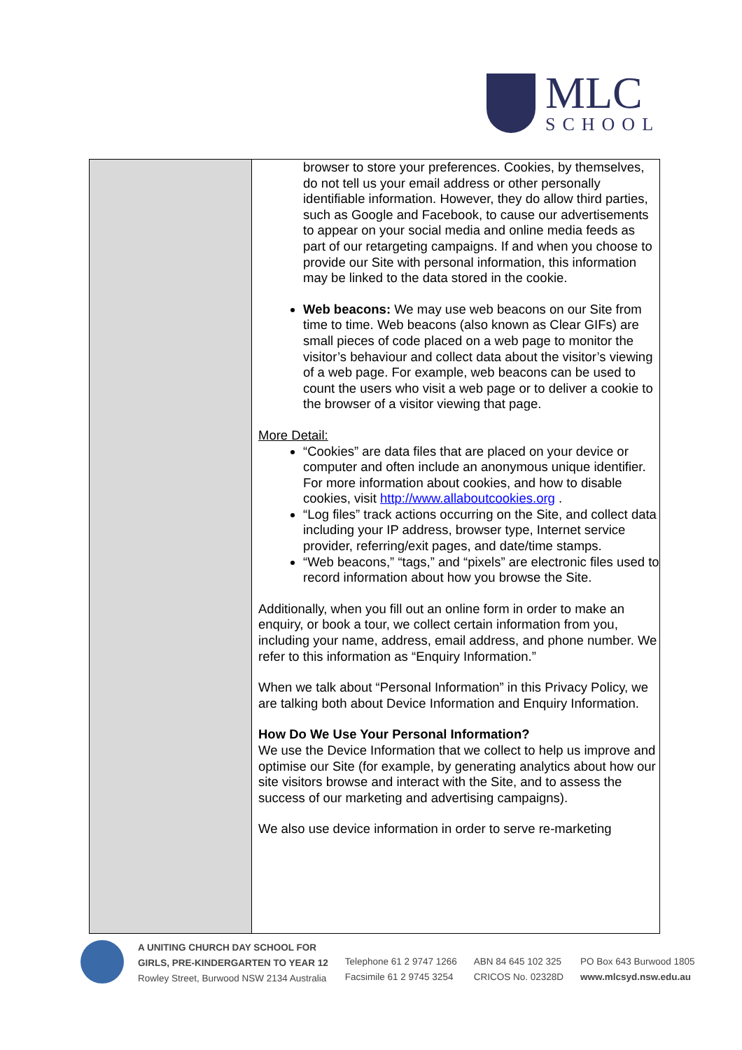MLC
SCHOOL
| | browser to store your preferences. Cookies, by themselves, do not tell us your email address or other personally identifiable information. However, they do allow third parties, such as Google and Facebook, to cause our advertisements to appear on your social media and online media feeds as part of our retargeting campaigns. If and when you choose to provide our Site with personal information, this information may be linked to the data stored in the cookie. Web beacons: We may use web beacons on our Site from time to time. Web beacons (also known as Clear GIFs) are small pieces of code placed on a web page to monitor the visitor’s behaviour and collect data about the visitor’s viewing of a web page. For example, web beacons can be used to count the users who visit a web page or to deliver a cookie to the browser of a visitor viewing that page. More Detail: “Cookies” are data files that are placed on your device or computer and often include an anonymous unique identifier. For more information about cookies, and how to disable cookies, visit http://www.allaboutcookies.org . “Log files” track actions occurring on the Site, and collect data including your IP address, browser type, Internet service provider, referring/exit pages, and date/time stamps. “Web beacons,” “tags,” and “pixels” are electronic files used to record information about how you browse the Site. Additionally, when you fill out an online form in order to make an enquiry, or book a tour, we collect certain information from you, including your name, address, email address, and phone number. We refer to this information as “Enquiry Information.” When we talk about “Personal Information” in this Privacy Policy, we are talking both about Device Information and Enquiry Information. How Do We Use Your Personal Information? We use the Device Information that we collect to help us improve and optimise our Site (for example, by generating analytics about how our site visitors browse and interact with the Site, and to assess the success of our marketing and advertising campaigns). We also use device information in order to serve re-marketing |
A UNITING CHURCH DAY SCHOOL FOR
GIRLS, PRE-KINDERGARTEN TO YEAR 12
Rowley Street, Burwood NSW 2134 Australia
Telephone 61 2 9747 1266
Facsimile 61 2 9745 3254
ABN 84 645 102 325
CRICOS No. 02328D
PO Box 643 Burwood 1805
www.mlcsyd.nsw.edu.au